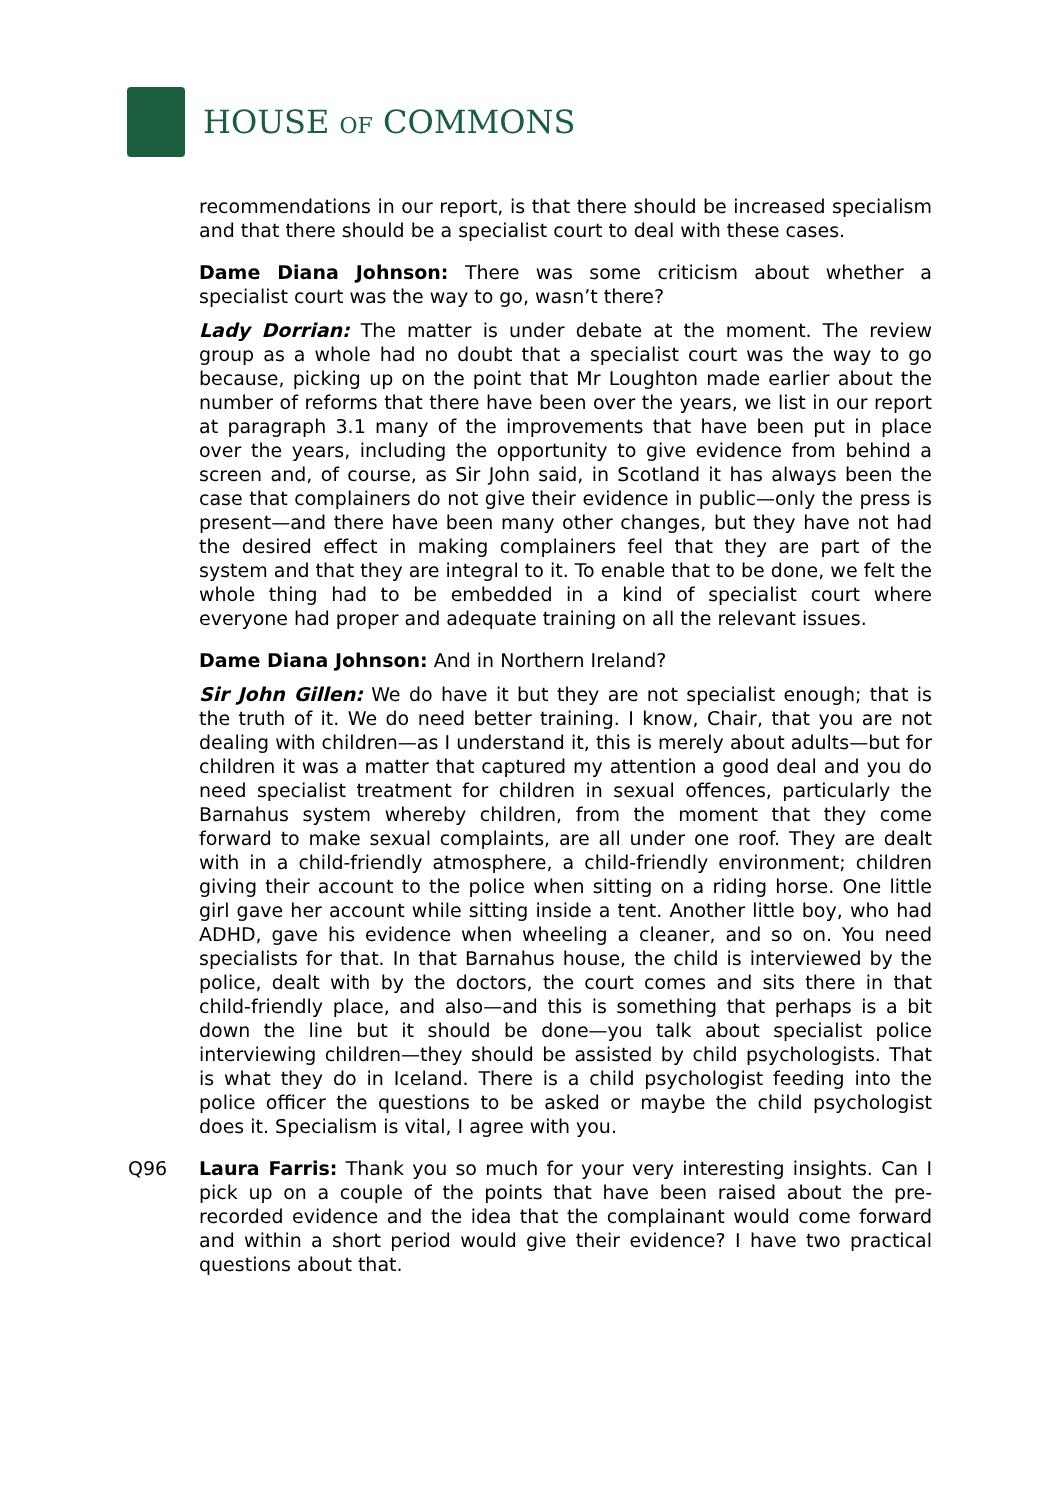HOUSE OF COMMONS
recommendations in our report, is that there should be increased specialism and that there should be a specialist court to deal with these cases.
Dame Diana Johnson: There was some criticism about whether a specialist court was the way to go, wasn’t there?
Lady Dorrian: The matter is under debate at the moment. The review group as a whole had no doubt that a specialist court was the way to go because, picking up on the point that Mr Loughton made earlier about the number of reforms that there have been over the years, we list in our report at paragraph 3.1 many of the improvements that have been put in place over the years, including the opportunity to give evidence from behind a screen and, of course, as Sir John said, in Scotland it has always been the case that complainers do not give their evidence in public—only the press is present—and there have been many other changes, but they have not had the desired effect in making complainers feel that they are part of the system and that they are integral to it. To enable that to be done, we felt the whole thing had to be embedded in a kind of specialist court where everyone had proper and adequate training on all the relevant issues.
Dame Diana Johnson: And in Northern Ireland?
Sir John Gillen: We do have it but they are not specialist enough; that is the truth of it. We do need better training. I know, Chair, that you are not dealing with children—as I understand it, this is merely about adults—but for children it was a matter that captured my attention a good deal and you do need specialist treatment for children in sexual offences, particularly the Barnahus system whereby children, from the moment that they come forward to make sexual complaints, are all under one roof. They are dealt with in a child-friendly atmosphere, a child-friendly environment; children giving their account to the police when sitting on a riding horse. One little girl gave her account while sitting inside a tent. Another little boy, who had ADHD, gave his evidence when wheeling a cleaner, and so on. You need specialists for that. In that Barnahus house, the child is interviewed by the police, dealt with by the doctors, the court comes and sits there in that child-friendly place, and also—and this is something that perhaps is a bit down the line but it should be done—you talk about specialist police interviewing children—they should be assisted by child psychologists. That is what they do in Iceland. There is a child psychologist feeding into the police officer the questions to be asked or maybe the child psychologist does it. Specialism is vital, I agree with you.
Q96 Laura Farris: Thank you so much for your very interesting insights. Can I pick up on a couple of the points that have been raised about the pre-recorded evidence and the idea that the complainant would come forward and within a short period would give their evidence? I have two practical questions about that.